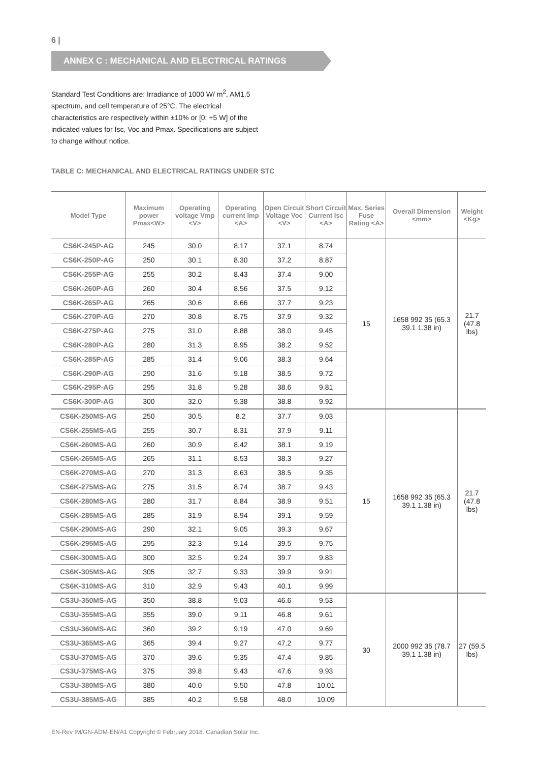6 |
ANNEX C : MECHANICAL AND ELECTRICAL RATINGS
Standard Test Conditions are: Irradiance of 1000 W/ m<sup>2</sup>, AM1.5 spectrum, and cell temperature of 25°C. The electrical characteristics are respectively within ±10% or [0; +5 W] of the indicated values for Isc, Voc and Pmax. Specifications are subject to change without notice.
TABLE C: MECHANICAL AND ELECTRICAL RATINGS UNDER STC
| Model Type | Maximum power Pmax<W> | Operating voltage Vmp <V> | Operating current Imp <A> | Open Circuit Voltage Voc <V> | Short Circuit Current Isc <A> | Max. Series Fuse Rating <A> | Overall Dimension <mm> | Weight <Kg> |
| --- | --- | --- | --- | --- | --- | --- | --- | --- |
| CS6K-245P-AG | 245 | 30.0 | 8.17 | 37.1 | 8.74 | 15 | 1658 992 35 (65.3 39.1 1.38 in) | 21.7 (47.8 lbs) |
| CS6K-250P-AG | 250 | 30.1 | 8.30 | 37.2 | 8.87 | | | |
| CS6K-255P-AG | 255 | 30.2 | 8.43 | 37.4 | 9.00 | | | |
| CS6K-260P-AG | 260 | 30.4 | 8.56 | 37.5 | 9.12 | | | |
| CS6K-265P-AG | 265 | 30.6 | 8.66 | 37.7 | 9.23 | | | |
| CS6K-270P-AG | 270 | 30.8 | 8.75 | 37.9 | 9.32 | | | |
| CS6K-275P-AG | 275 | 31.0 | 8.88 | 38.0 | 9.45 | | | |
| CS6K-280P-AG | 280 | 31.3 | 8.95 | 38.2 | 9.52 | | | |
| CS6K-285P-AG | 285 | 31.4 | 9.06 | 38.3 | 9.64 | | | |
| CS6K-290P-AG | 290 | 31.6 | 9.18 | 38.5 | 9.72 | | | |
| CS6K-295P-AG | 295 | 31.8 | 9.28 | 38.6 | 9.81 | | | |
| CS6K-300P-AG | 300 | 32.0 | 9.38 | 38.8 | 9.92 | | | |
| CS6K-250MS-AG | 250 | 30.5 | 8.2 | 37.7 | 9.03 | 15 | 1658 992 35 (65.3 39.1 1.38 in) | 21.7 (47.8 lbs) |
| CS6K-255MS-AG | 255 | 30.7 | 8.31 | 37.9 | 9.11 | | | |
| CS6K-260MS-AG | 260 | 30.9 | 8.42 | 38.1 | 9.19 | | | |
| CS6K-265MS-AG | 265 | 31.1 | 8.53 | 38.3 | 9.27 | | | |
| CS6K-270MS-AG | 270 | 31.3 | 8.63 | 38.5 | 9.35 | | | |
| CS6K-275MS-AG | 275 | 31.5 | 8.74 | 38.7 | 9.43 | | | |
| CS6K-280MS-AG | 280 | 31.7 | 8.84 | 38.9 | 9.51 | | | |
| CS6K-285MS-AG | 285 | 31.9 | 8.94 | 39.1 | 9.59 | | | |
| CS6K-290MS-AG | 290 | 32.1 | 9.05 | 39.3 | 9.67 | | | |
| CS6K-295MS-AG | 295 | 32.3 | 9.14 | 39.5 | 9.75 | | | |
| CS6K-300MS-AG | 300 | 32.5 | 9.24 | 39.7 | 9.83 | | | |
| CS6K-305MS-AG | 305 | 32.7 | 9.33 | 39.9 | 9.91 | | | |
| CS6K-310MS-AG | 310 | 32.9 | 9.43 | 40.1 | 9.99 | | | |
| CS3U-350MS-AG | 350 | 38.8 | 9.03 | 46.6 | 9.53 | 30 | 2000 992 35 (78.7 39.1 1.38 in) | 27 (59.5 lbs) |
| CS3U-355MS-AG | 355 | 39.0 | 9.11 | 46.8 | 9.61 | | | |
| CS3U-360MS-AG | 360 | 39.2 | 9.19 | 47.0 | 9.69 | | | |
| CS3U-365MS-AG | 365 | 39.4 | 9.27 | 47.2 | 9.77 | | | |
| CS3U-370MS-AG | 370 | 39.6 | 9.35 | 47.4 | 9.85 | | | |
| CS3U-375MS-AG | 375 | 39.8 | 9.43 | 47.6 | 9.93 | | | |
| CS3U-380MS-AG | 380 | 40.0 | 9.50 | 47.8 | 10.01 | | | |
| CS3U-385MS-AG | 385 | 40.2 | 9.58 | 48.0 | 10.09 | | | |
EN-Rev IM/GN-ADM-EN/A1 Copyright © February 2018. Canadian Solar Inc.